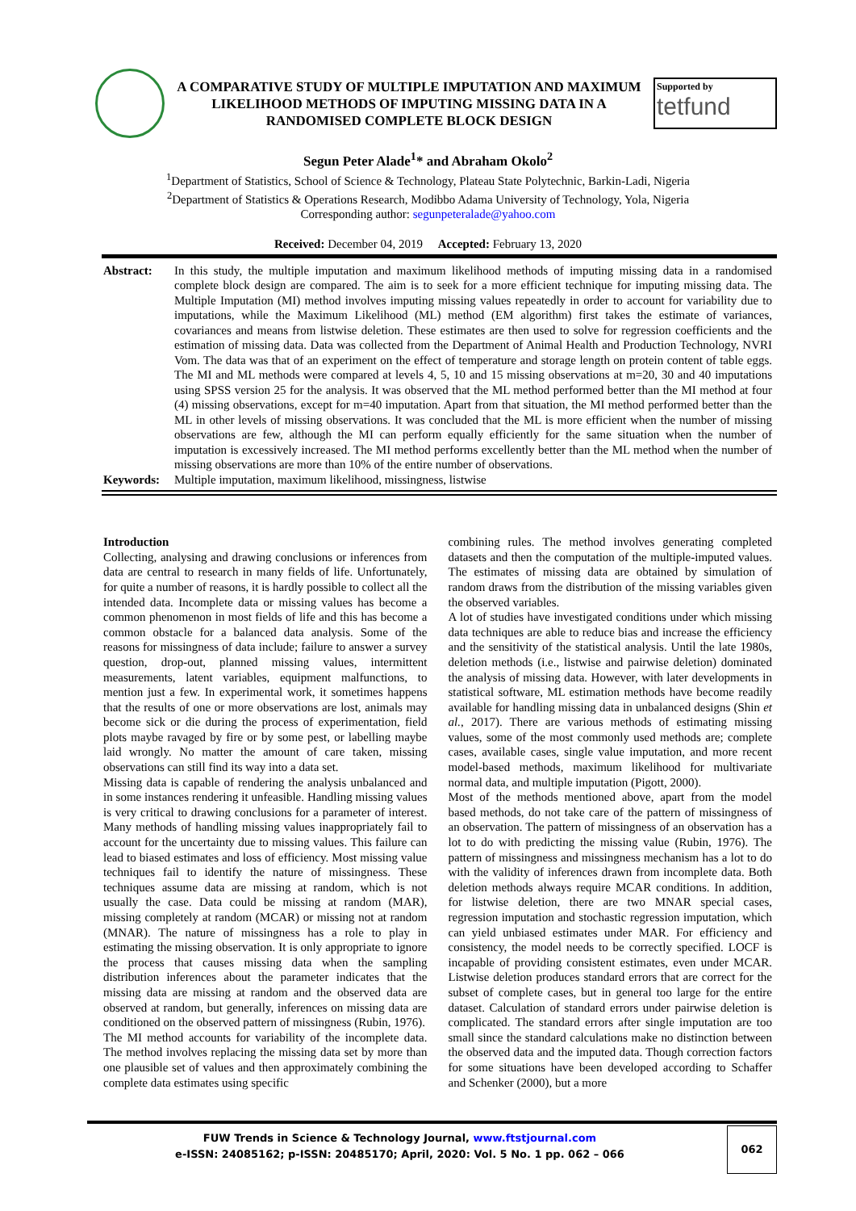A COMPARATIVE STUDY OF MULTIPLE IMPUTATION AND MAXIMUM LIKELIHOOD METHODS OF IMPUTING MISSING DATA IN A RANDOMISED COMPLETE BLOCK DESIGN
Supported by
tetfund
Segun Peter Alade<sup>1</sup>* and Abraham Okolo<sup>2</sup>
<sup>1</sup> Department of Statistics, School of Science & Technology, Plateau State Polytechnic, Barkin-Ladi, Nigeria
<sup>2</sup> Department of Statistics & Operations Research, Modibbo Adama University of Technology, Yola, Nigeria
Corresponding author: segunpeteralade@yahoo.com
Received: December 04, 2019 Accepted: February 13, 2020
Abstract:
In this study, the multiple imputation and maximum likelihood methods of imputing missing data in a randomised complete block design are compared. The aim is to seek for a more efficient technique for imputing missing data. The Multiple Imputation (MI) method involves imputing missing values repeatedly in order to account for variability due to imputations, while the Maximum Likelihood (ML) method (EM algorithm) first takes the estimate of variances, covariances and means from listwise deletion. These estimates are then used to solve for regression coefficients and the estimation of missing data. Data was collected from the Department of Animal Health and Production Technology, NVRI Vom. The data was that of an experiment on the effect of temperature and storage length on protein content of table eggs. The MI and ML methods were compared at levels 4, 5, 10 and 15 missing observations at m=20, 30 and 40 imputations using SPSS version 25 for the analysis. It was observed that the ML method performed better than the MI method at four (4) missing observations, except for m=40 imputation. Apart from that situation, the MI method performed better than the ML in other levels of missing observations. It was concluded that the ML is more efficient when the number of missing observations are few, although the MI can perform equally efficiently for the same situation when the number of imputation is excessively increased. The MI method performs excellently better than the ML method when the number of missing observations are more than 10% of the entire number of observations.
Keywords:
Multiple imputation, maximum likelihood, missingness, listwise
Introduction
Collecting, analysing and drawing conclusions or inferences from data are central to research in many fields of life. Unfortunately, for quite a number of reasons, it is hardly possible to collect all the intended data. Incomplete data or missing values has become a common phenomenon in most fields of life and this has become a common obstacle for a balanced data analysis. Some of the reasons for missingness of data include; failure to answer a survey question, drop-out, planned missing values, intermittent measurements, latent variables, equipment malfunctions, to mention just a few. In experimental work, it sometimes happens that the results of one or more observations are lost, animals may become sick or die during the process of experimentation, field plots maybe ravaged by fire or by some pest, or labelling maybe laid wrongly. No matter the amount of care taken, missing observations can still find its way into a data set.
Missing data is capable of rendering the analysis unbalanced and in some instances rendering it unfeasible. Handling missing values is very critical to drawing conclusions for a parameter of interest. Many methods of handling missing values inappropriately fail to account for the uncertainty due to missing values. This failure can lead to biased estimates and loss of efficiency. Most missing value techniques fail to identify the nature of missingness. These techniques assume data are missing at random, which is not usually the case. Data could be missing at random (MAR), missing completely at random (MCAR) or missing not at random (MNAR). The nature of missingness has a role to play in estimating the missing observation. It is only appropriate to ignore the process that causes missing data when the sampling distribution inferences about the parameter indicates that the missing data are missing at random and the observed data are observed at random, but generally, inferences on missing data are conditioned on the observed pattern of missingness (Rubin, 1976).
The MI method accounts for variability of the incomplete data. The method involves replacing the missing data set by more than one plausible set of values and then approximately combining the complete data estimates using specific
combining rules. The method involves generating completed datasets and then the computation of the multiple-imputed values. The estimates of missing data are obtained by simulation of random draws from the distribution of the missing variables given the observed variables.
A lot of studies have investigated conditions under which missing data techniques are able to reduce bias and increase the efficiency and the sensitivity of the statistical analysis. Until the late 1980s, deletion methods (i.e., listwise and pairwise deletion) dominated the analysis of missing data. However, with later developments in statistical software, ML estimation methods have become readily available for handling missing data in unbalanced designs (Shin et al., 2017). There are various methods of estimating missing values, some of the most commonly used methods are; complete cases, available cases, single value imputation, and more recent model-based methods, maximum likelihood for multivariate normal data, and multiple imputation (Pigott, 2000).
Most of the methods mentioned above, apart from the model based methods, do not take care of the pattern of missingness of an observation. The pattern of missingness of an observation has a lot to do with predicting the missing value (Rubin, 1976). The pattern of missingness and missingness mechanism has a lot to do with the validity of inferences drawn from incomplete data. Both deletion methods always require MCAR conditions. In addition, for listwise deletion, there are two MNAR special cases, regression imputation and stochastic regression imputation, which can yield unbiased estimates under MAR. For efficiency and consistency, the model needs to be correctly specified. LOCF is incapable of providing consistent estimates, even under MCAR. Listwise deletion produces standard errors that are correct for the subset of complete cases, but in general too large for the entire dataset. Calculation of standard errors under pairwise deletion is complicated. The standard errors after single imputation are too small since the standard calculations make no distinction between the observed data and the imputed data. Though correction factors for some situations have been developed according to Schaffer and Schenker (2000), but a more
FUW Trends in Science & Technology Journal, www.ftstjournal.com
e-ISSN: 24085162; p-ISSN: 20485170; April, 2020: Vol. 5 No. 1 pp. 062 – 066
062